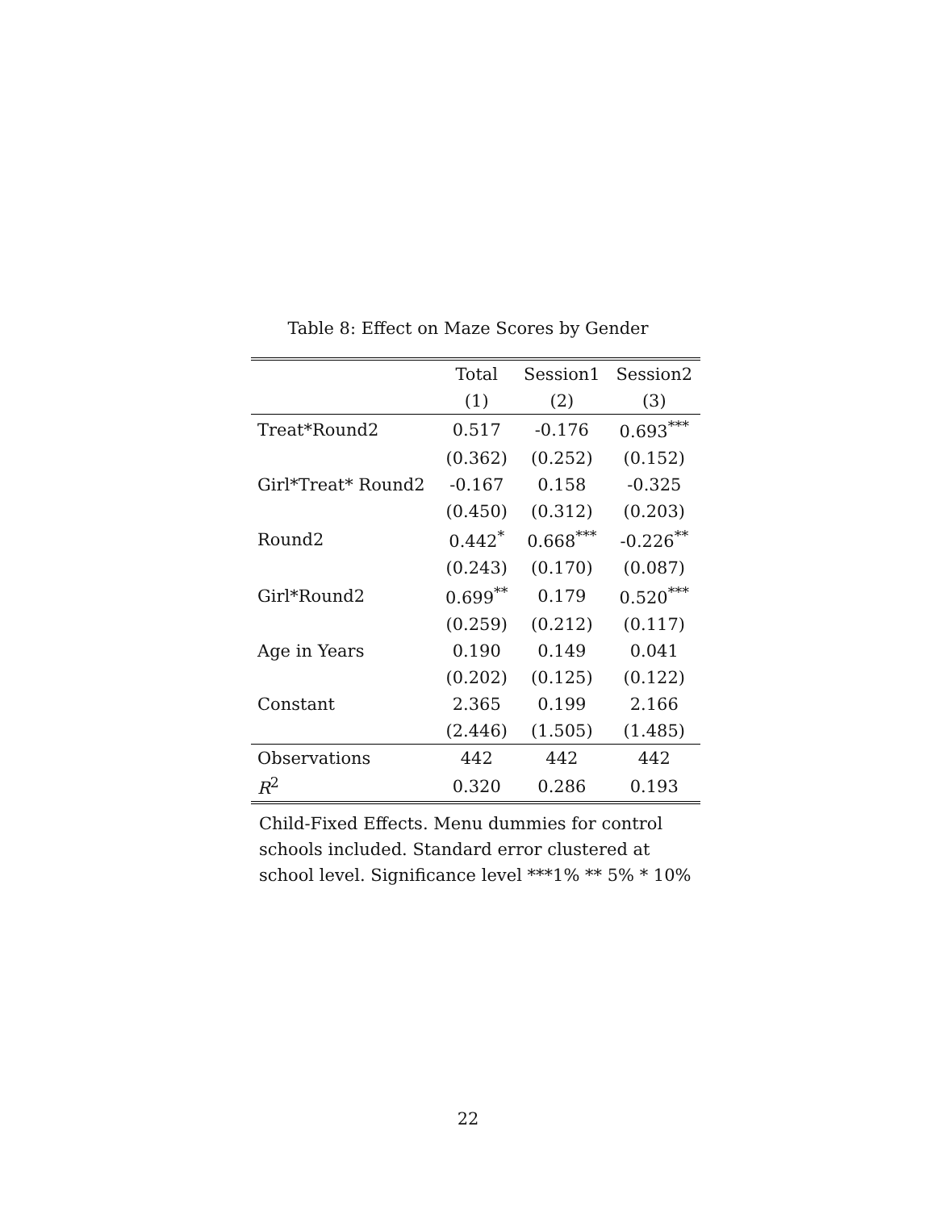Table 8: Effect on Maze Scores by Gender
| | Total | Session1 | Session2 |
| --- | --- | --- | --- |
| | (1) | (2) | (3) |
| Treat*Round2 | 0.517 | -0.176 | 0.693<sup>***</sup> |
| | (0.362) | (0.252) | (0.152) |
| Girl*Treat* Round2 | -0.167 | 0.158 | -0.325 |
| | (0.450) | (0.312) | (0.203) |
| Round2 | 0.442<sup>*</sup> | 0.668<sup>***</sup> | -0.226<sup>**</sup> |
| | (0.243) | (0.170) | (0.087) |
| Girl*Round2 | 0.699<sup>**</sup> | 0.179 | 0.520<sup>***</sup> |
| | (0.259) | (0.212) | (0.117) |
| Age in Years | 0.190 | 0.149 | 0.041 |
| | (0.202) | (0.125) | (0.122) |
| Constant | 2.365 | 0.199 | 2.166 |
| | (2.446) | (1.505) | (1.485) |
| Observations | 442 | 442 | 442 |
| R<sup>2</sup> | 0.320 | 0.286 | 0.193 |
Child-Fixed Effects. Menu dummies for control schools included. Standard error clustered at school level. Significance level ***1% ** 5% * 10%
22